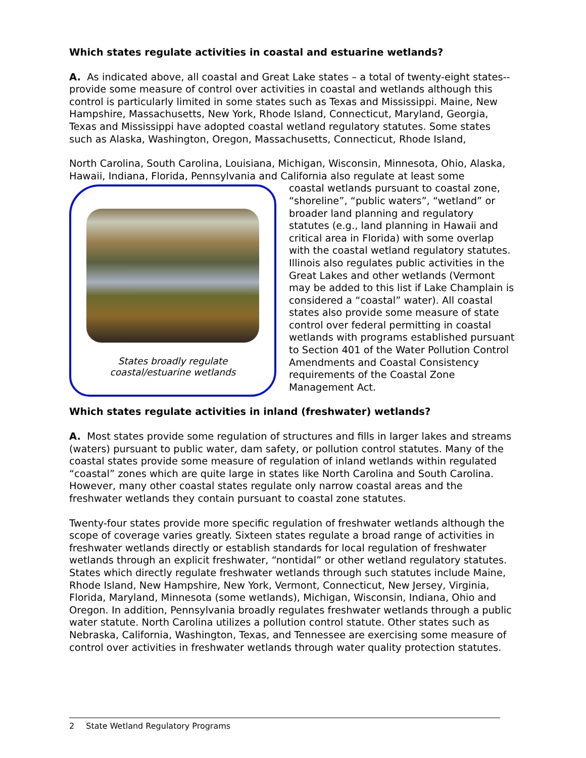Which states regulate activities in coastal and estuarine wetlands?
A. As indicated above, all coastal and Great Lake states – a total of twenty-eight states-- provide some measure of control over activities in coastal and wetlands although this control is particularly limited in some states such as Texas and Mississippi. Maine, New Hampshire, Massachusetts, New York, Rhode Island, Connecticut, Maryland, Georgia, Texas and Mississippi have adopted coastal wetland regulatory statutes. Some states such as Alaska, Washington, Oregon, Massachusetts, Connecticut, Rhode Island,
North Carolina, South Carolina, Louisiana, Michigan, Wisconsin, Minnesota, Ohio, Alaska, Hawaii, Indiana, Florida, Pennsylvania and California also regulate at least some
States broadly regulate
coastal/estuarine wetlands
coastal wetlands pursuant to coastal zone, “shoreline”, “public waters”, “wetland” or broader land planning and regulatory statutes (e.g., land planning in Hawaii and critical area in Florida) with some overlap with the coastal wetland regulatory statutes. Illinois also regulates public activities in the Great Lakes and other wetlands (Vermont may be added to this list if Lake Champlain is considered a “coastal” water). All coastal states also provide some measure of state control over federal permitting in coastal wetlands with programs established pursuant to Section 401 of the Water Pollution Control Amendments and Coastal Consistency requirements of the Coastal Zone Management Act.
Which states regulate activities in inland (freshwater) wetlands?
A. Most states provide some regulation of structures and fills in larger lakes and streams (waters) pursuant to public water, dam safety, or pollution control statutes. Many of the coastal states provide some measure of regulation of inland wetlands within regulated “coastal” zones which are quite large in states like North Carolina and South Carolina. However, many other coastal states regulate only narrow coastal areas and the freshwater wetlands they contain pursuant to coastal zone statutes.
Twenty-four states provide more specific regulation of freshwater wetlands although the scope of coverage varies greatly. Sixteen states regulate a broad range of activities in freshwater wetlands directly or establish standards for local regulation of freshwater wetlands through an explicit freshwater, “nontidal” or other wetland regulatory statutes. States which directly regulate freshwater wetlands through such statutes include Maine, Rhode Island, New Hampshire, New York, Vermont, Connecticut, New Jersey, Virginia, Florida, Maryland, Minnesota (some wetlands), Michigan, Wisconsin, Indiana, Ohio and Oregon. In addition, Pennsylvania broadly regulates freshwater wetlands through a public water statute. North Carolina utilizes a pollution control statute. Other states such as Nebraska, California, Washington, Texas, and Tennessee are exercising some measure of control over activities in freshwater wetlands through water quality protection statutes.
2 State Wetland Regulatory Programs